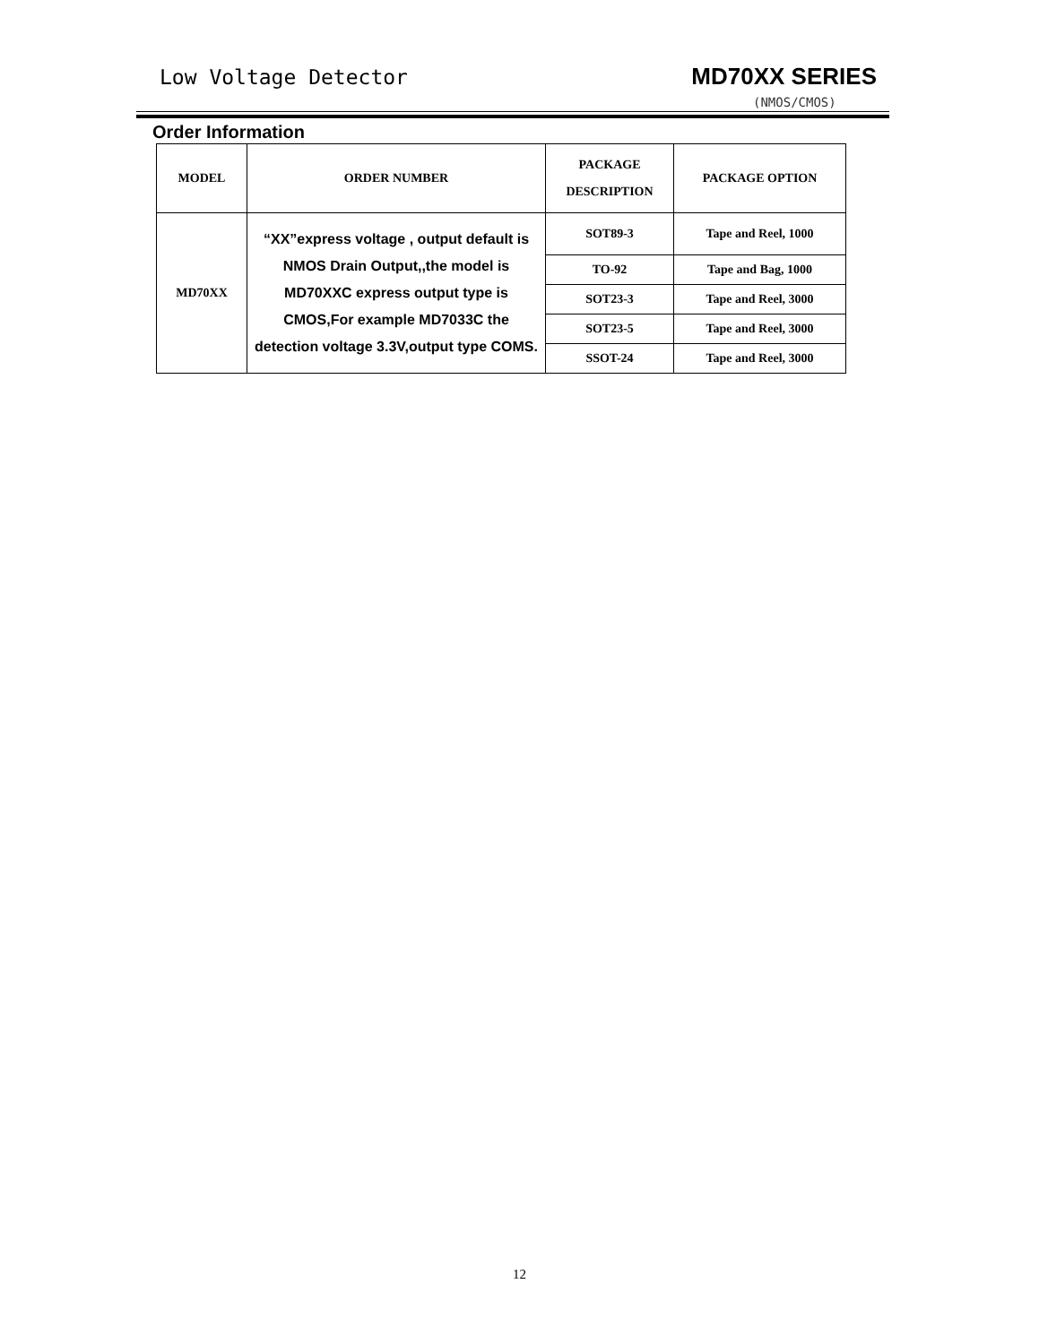Low Voltage Detector MD70XX SERIES
(NMOS/CMOS)
Order Information
| MODEL | ORDER NUMBER | PACKAGE DESCRIPTION | PACKAGE OPTION |
| --- | --- | --- | --- |
| MD70XX | “XX”express voltage , output default is NMOS Drain Output,,the model is MD70XXC express output type is CMOS,For example MD7033C the detection voltage 3.3V,output type COMS. | SOT89-3 | Tape and Reel, 1000 |
| | | TO-92 | Tape and Bag, 1000 |
| | | SOT23-3 | Tape and Reel, 3000 |
| | | SOT23-5 | Tape and Reel, 3000 |
| | | SSOT-24 | Tape and Reel, 3000 |
12